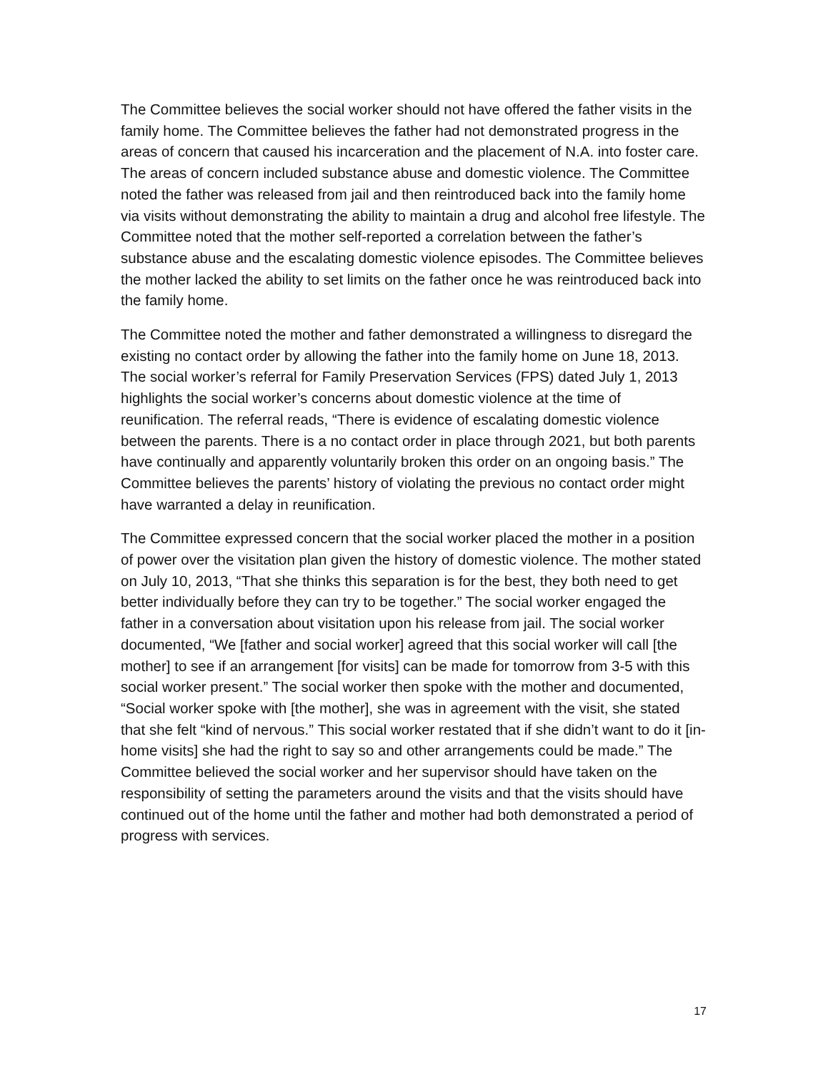The Committee believes the social worker should not have offered the father visits in the family home. The Committee believes the father had not demonstrated progress in the areas of concern that caused his incarceration and the placement of N.A. into foster care. The areas of concern included substance abuse and domestic violence. The Committee noted the father was released from jail and then reintroduced back into the family home via visits without demonstrating the ability to maintain a drug and alcohol free lifestyle. The Committee noted that the mother self-reported a correlation between the father’s substance abuse and the escalating domestic violence episodes. The Committee believes the mother lacked the ability to set limits on the father once he was reintroduced back into the family home.
The Committee noted the mother and father demonstrated a willingness to disregard the existing no contact order by allowing the father into the family home on June 18, 2013. The social worker’s referral for Family Preservation Services (FPS) dated July 1, 2013 highlights the social worker’s concerns about domestic violence at the time of reunification. The referral reads, “There is evidence of escalating domestic violence between the parents. There is a no contact order in place through 2021, but both parents have continually and apparently voluntarily broken this order on an ongoing basis.” The Committee believes the parents’ history of violating the previous no contact order might have warranted a delay in reunification.
The Committee expressed concern that the social worker placed the mother in a position of power over the visitation plan given the history of domestic violence. The mother stated on July 10, 2013, “That she thinks this separation is for the best, they both need to get better individually before they can try to be together.” The social worker engaged the father in a conversation about visitation upon his release from jail. The social worker documented, “We [father and social worker] agreed that this social worker will call [the mother] to see if an arrangement [for visits] can be made for tomorrow from 3-5 with this social worker present.” The social worker then spoke with the mother and documented, “Social worker spoke with [the mother], she was in agreement with the visit, she stated that she felt “kind of nervous.” This social worker restated that if she didn’t want to do it [in-home visits] she had the right to say so and other arrangements could be made.” The Committee believed the social worker and her supervisor should have taken on the responsibility of setting the parameters around the visits and that the visits should have continued out of the home until the father and mother had both demonstrated a period of progress with services.
17